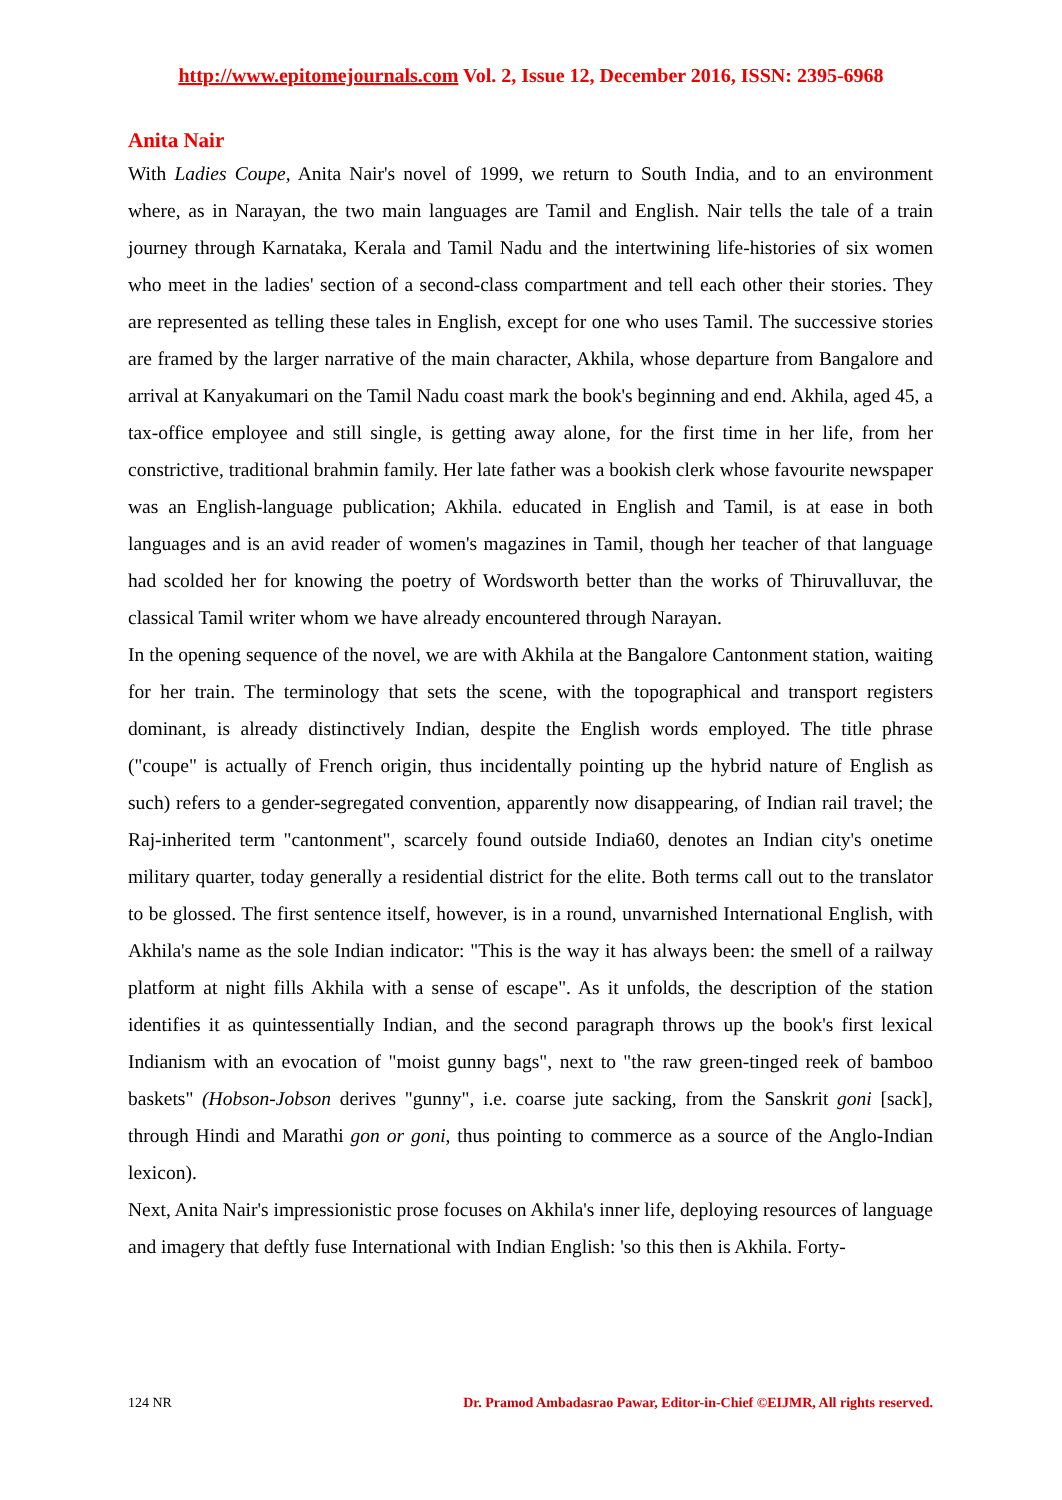http://www.epitomejournals.com Vol. 2, Issue 12, December 2016, ISSN: 2395-6968
Anita Nair
With Ladies Coupe, Anita Nair's novel of 1999, we return to South India, and to an environment where, as in Narayan, the two main languages are Tamil and English. Nair tells the tale of a train journey through Karnataka, Kerala and Tamil Nadu and the intertwining life-histories of six women who meet in the ladies' section of a second-class compartment and tell each other their stories. They are represented as telling these tales in English, except for one who uses Tamil. The successive stories are framed by the larger narrative of the main character, Akhila, whose departure from Bangalore and arrival at Kanyakumari on the Tamil Nadu coast mark the book's beginning and end. Akhila, aged 45, a tax-office employee and still single, is getting away alone, for the first time in her life, from her constrictive, traditional brahmin family. Her late father was a bookish clerk whose favourite newspaper was an English-language publication; Akhila. educated in English and Tamil, is at ease in both languages and is an avid reader of women's magazines in Tamil, though her teacher of that language had scolded her for knowing the poetry of Wordsworth better than the works of Thiruvalluvar, the classical Tamil writer whom we have already encountered through Narayan.
In the opening sequence of the novel, we are with Akhila at the Bangalore Cantonment station, waiting for her train. The terminology that sets the scene, with the topographical and transport registers dominant, is already distinctively Indian, despite the English words employed. The title phrase ("coupe" is actually of French origin, thus incidentally pointing up the hybrid nature of English as such) refers to a gender-segregated convention, apparently now disappearing, of Indian rail travel; the Raj-inherited term "cantonment", scarcely found outside India60, denotes an Indian city's onetime military quarter, today generally a residential district for the elite. Both terms call out to the translator to be glossed. The first sentence itself, however, is in a round, unvarnished International English, with Akhila's name as the sole Indian indicator: "This is the way it has always been: the smell of a railway platform at night fills Akhila with a sense of escape". As it unfolds, the description of the station identifies it as quintessentially Indian, and the second paragraph throws up the book's first lexical Indianism with an evocation of "moist gunny bags", next to "the raw green-tinged reek of bamboo baskets" (Hobson-Jobson derives "gunny", i.e. coarse jute sacking, from the Sanskrit goni [sack], through Hindi and Marathi gon or goni, thus pointing to commerce as a source of the Anglo-Indian lexicon).
Next, Anita Nair's impressionistic prose focuses on Akhila's inner life, deploying resources of language and imagery that deftly fuse International with Indian English: 'so this then is Akhila. Forty-
124 NR Dr. Pramod Ambadasrao Pawar, Editor-in-Chief ©EIJMR, All rights reserved.